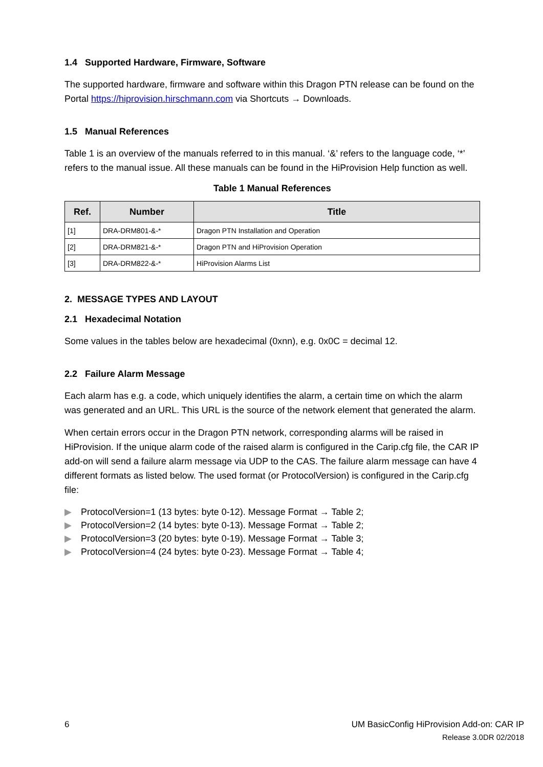1.4 Supported Hardware, Firmware, Software
The supported hardware, firmware and software within this Dragon PTN release can be found on the Portal https://hiprovision.hirschmann.com via Shortcuts → Downloads.
1.5 Manual References
Table 1 is an overview of the manuals referred to in this manual. ‘&’ refers to the language code, ‘*’ refers to the manual issue. All these manuals can be found in the HiProvision Help function as well.
Table 1 Manual References
| Ref. | Number | Title |
| --- | --- | --- |
| [1] | DRA-DRM801-&-* | Dragon PTN Installation and Operation |
| [2] | DRA-DRM821-&-* | Dragon PTN and HiProvision Operation |
| [3] | DRA-DRM822-&-* | HiProvision Alarms List |
2. MESSAGE TYPES AND LAYOUT
2.1 Hexadecimal Notation
Some values in the tables below are hexadecimal (0xnn), e.g. 0x0C = decimal 12.
2.2 Failure Alarm Message
Each alarm has e.g. a code, which uniquely identifies the alarm, a certain time on which the alarm was generated and an URL. This URL is the source of the network element that generated the alarm.
When certain errors occur in the Dragon PTN network, corresponding alarms will be raised in HiProvision. If the unique alarm code of the raised alarm is configured in the Carip.cfg file, the CAR IP add-on will send a failure alarm message via UDP to the CAS. The failure alarm message can have 4 different formats as listed below. The used format (or ProtocolVersion) is configured in the Carip.cfg file:
▶ ProtocolVersion=1 (13 bytes: byte 0-12). Message Format → Table 2;
▶ ProtocolVersion=2 (14 bytes: byte 0-13). Message Format → Table 2;
▶ ProtocolVersion=3 (20 bytes: byte 0-19). Message Format → Table 3;
▶ ProtocolVersion=4 (24 bytes: byte 0-23). Message Format → Table 4;
6 UM BasicConfig HiProvision Add-on: CAR IP
Release 3.0DR 02/2018